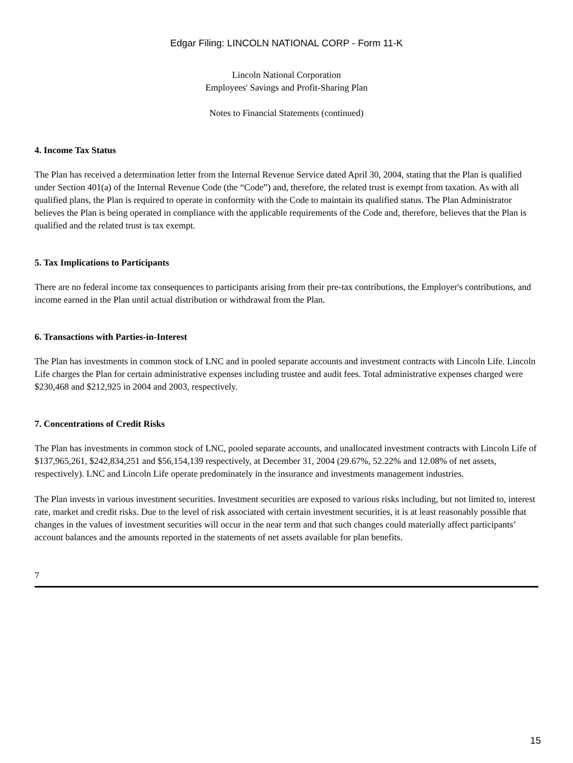Edgar Filing: LINCOLN NATIONAL CORP - Form 11-K
Lincoln National Corporation
Employees' Savings and Profit-Sharing Plan
Notes to Financial Statements (continued)
4. Income Tax Status
The Plan has received a determination letter from the Internal Revenue Service dated April 30, 2004, stating that the Plan is qualified under Section 401(a) of the Internal Revenue Code (the “Code”) and, therefore, the related trust is exempt from taxation. As with all qualified plans, the Plan is required to operate in conformity with the Code to maintain its qualified status. The Plan Administrator believes the Plan is being operated in compliance with the applicable requirements of the Code and, therefore, believes that the Plan is qualified and the related trust is tax exempt.
5. Tax Implications to Participants
There are no federal income tax consequences to participants arising from their pre-tax contributions, the Employer's contributions, and income earned in the Plan until actual distribution or withdrawal from the Plan.
6. Transactions with Parties-in-Interest
The Plan has investments in common stock of LNC and in pooled separate accounts and investment contracts with Lincoln Life. Lincoln Life charges the Plan for certain administrative expenses including trustee and audit fees. Total administrative expenses charged were $230,468 and $212,925 in 2004 and 2003, respectively.
7. Concentrations of Credit Risks
The Plan has investments in common stock of LNC, pooled separate accounts, and unallocated investment contracts with Lincoln Life of $137,965,261, $242,834,251 and $56,154,139 respectively, at December 31, 2004 (29.67%, 52.22% and 12.08% of net assets, respectively). LNC and Lincoln Life operate predominately in the insurance and investments management industries.
The Plan invests in various investment securities. Investment securities are exposed to various risks including, but not limited to, interest rate, market and credit risks. Due to the level of risk associated with certain investment securities, it is at least reasonably possible that changes in the values of investment securities will occur in the near term and that such changes could materially affect participants’ account balances and the amounts reported in the statements of net assets available for plan benefits.
7
15